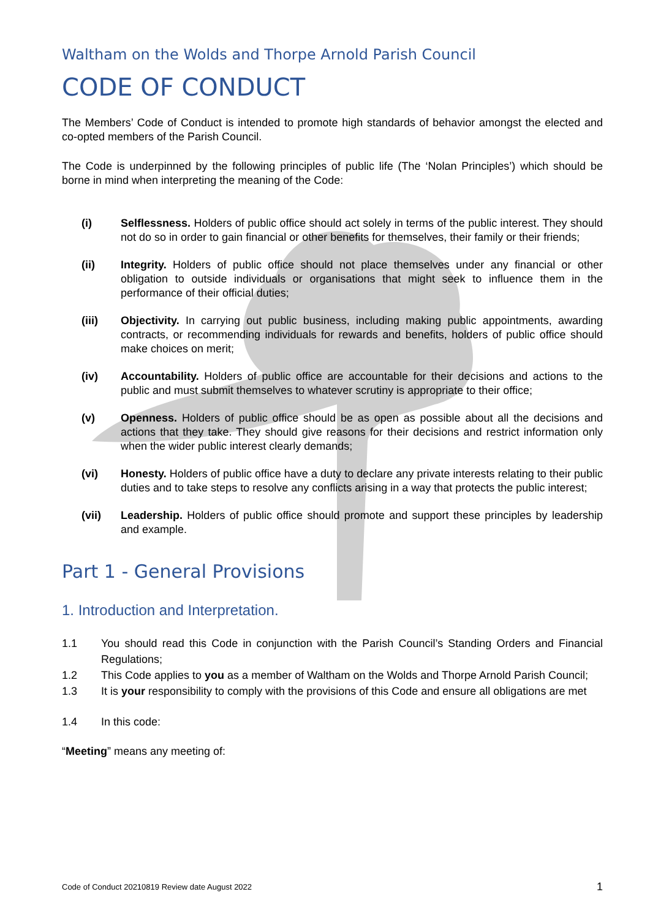Waltham on the Wolds and Thorpe Arnold Parish Council
CODE OF CONDUCT
The Members’ Code of Conduct is intended to promote high standards of behavior amongst the elected and co-opted members of the Parish Council.
The Code is underpinned by the following principles of public life (The ‘Nolan Principles’) which should be borne in mind when interpreting the meaning of the Code:
(i) Selflessness. Holders of public office should act solely in terms of the public interest. They should not do so in order to gain financial or other benefits for themselves, their family or their friends;
(ii) Integrity. Holders of public office should not place themselves under any financial or other obligation to outside individuals or organisations that might seek to influence them in the performance of their official duties;
(iii) Objectivity. In carrying out public business, including making public appointments, awarding contracts, or recommending individuals for rewards and benefits, holders of public office should make choices on merit;
(iv) Accountability. Holders of public office are accountable for their decisions and actions to the public and must submit themselves to whatever scrutiny is appropriate to their office;
(v) Openness. Holders of public office should be as open as possible about all the decisions and actions that they take. They should give reasons for their decisions and restrict information only when the wider public interest clearly demands;
(vi) Honesty. Holders of public office have a duty to declare any private interests relating to their public duties and to take steps to resolve any conflicts arising in a way that protects the public interest;
(vii) Leadership. Holders of public office should promote and support these principles by leadership and example.
Part 1 - General Provisions
1. Introduction and Interpretation.
1.1 You should read this Code in conjunction with the Parish Council’s Standing Orders and Financial Regulations;
1.2 This Code applies to you as a member of Waltham on the Wolds and Thorpe Arnold Parish Council;
1.3 It is your responsibility to comply with the provisions of this Code and ensure all obligations are met
1.4 In this code:
“Meeting” means any meeting of:
Code of Conduct 20210819 Review date August 2022 1